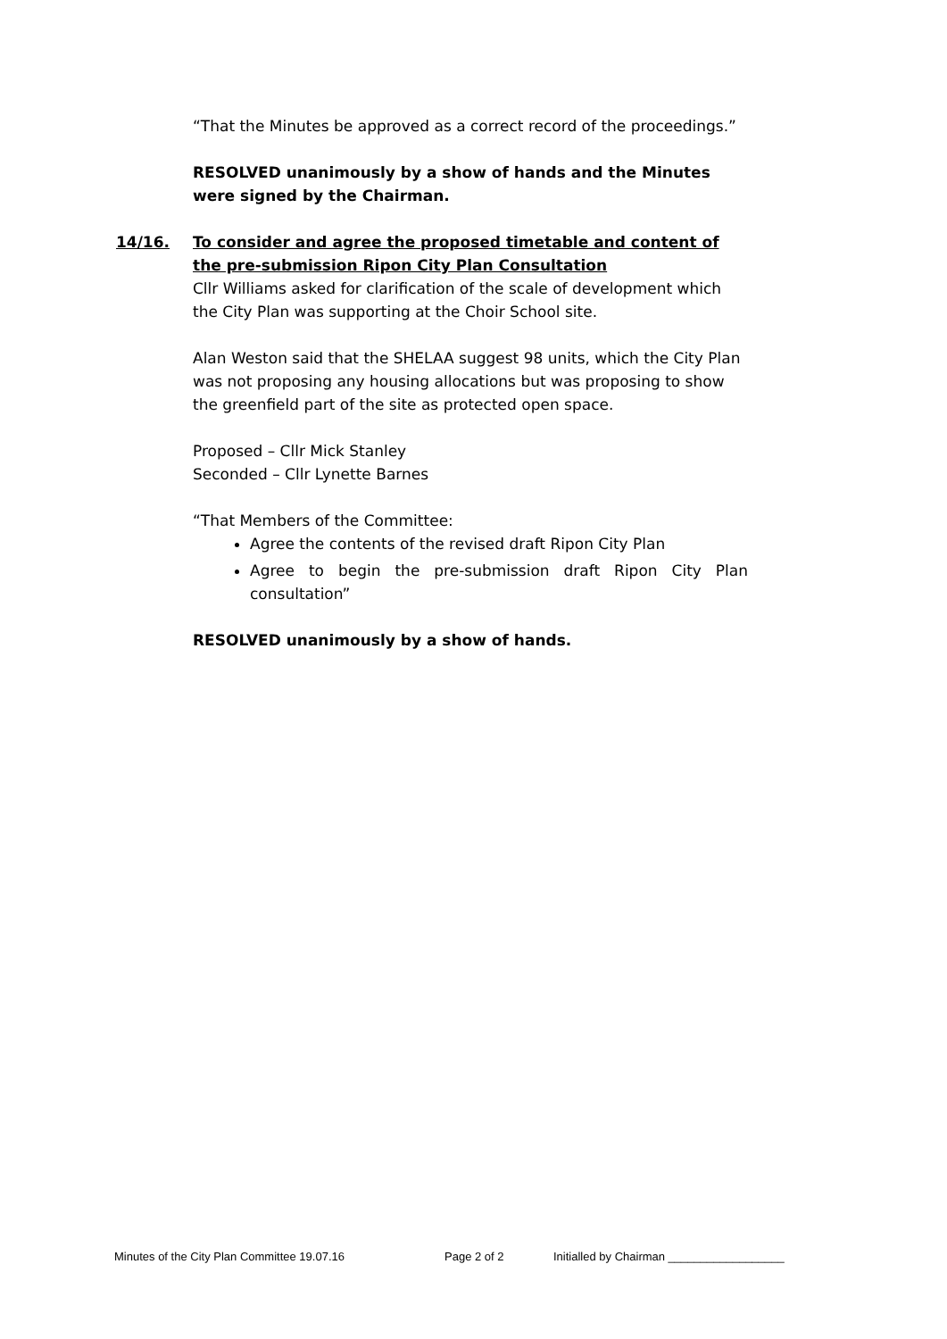“That the Minutes be approved as a correct record of the proceedings.”
RESOLVED unanimously by a show of hands and the Minutes were signed by the Chairman.
14/16.
To consider and agree the proposed timetable and content of the pre-submission Ripon City Plan Consultation
Cllr Williams asked for clarification of the scale of development which the City Plan was supporting at the Choir School site.
Alan Weston said that the SHELAA suggest 98 units, which the City Plan was not proposing any housing allocations but was proposing to show the greenfield part of the site as protected open space.
Proposed – Cllr Mick Stanley
Seconded – Cllr Lynette Barnes
“That Members of the Committee:
Agree the contents of the revised draft Ripon City Plan
Agree to begin the pre-submission draft Ripon City Plan consultation”
RESOLVED unanimously by a show of hands.
Minutes of the City Plan Committee 19.07.16 Page 2 of 2 Initialled by Chairman __________________